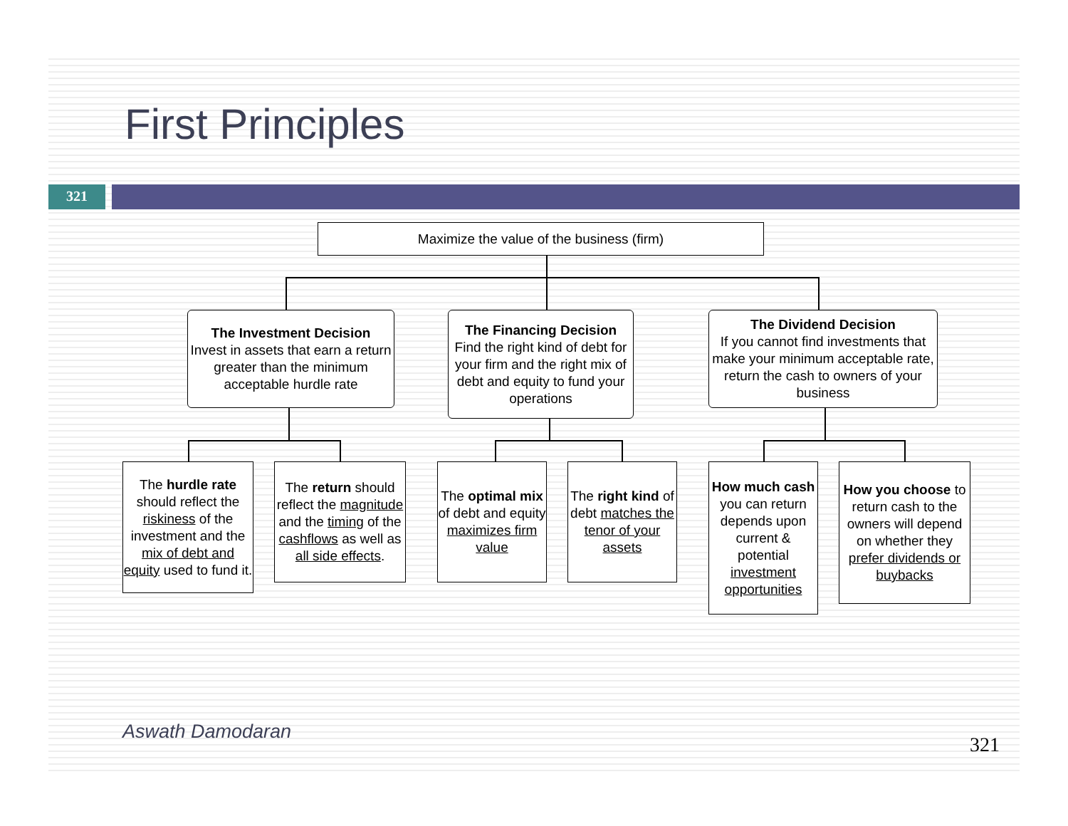First Principles
321
Maximize the value of the business (firm)
The Investment Decision
Invest in assets that earn a return greater than the minimum acceptable hurdle rate
The Financing Decision
Find the right kind of debt for your firm and the right mix of debt and equity to fund your operations
The Dividend Decision
If you cannot find investments that make your minimum acceptable rate, return the cash to owners of your business
The hurdle rate should reflect the riskiness of the investment and the mix of debt and equity used to fund it.
The return should reflect the magnitude and the timing of the cashflows as well as all side effects.
The optimal mix of debt and equity maximizes firm value
The right kind of debt matches the tenor of your assets
How much cash you can return depends upon current & potential investment opportunities
How you choose to return cash to the owners will depend on whether they prefer dividends or buybacks
Aswath Damodaran
321